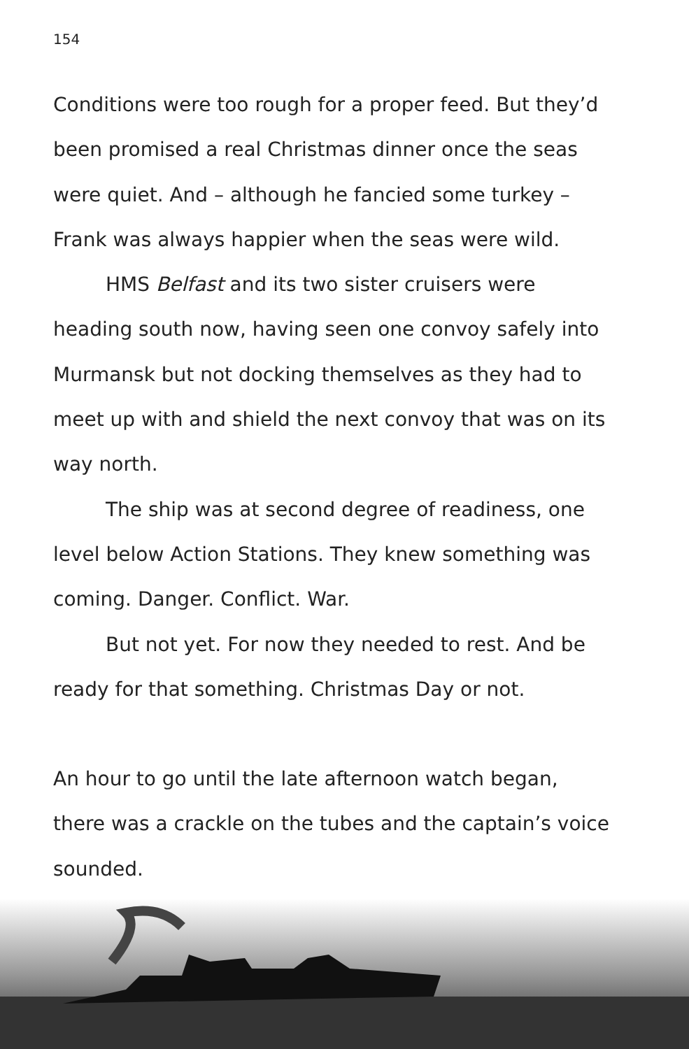154
Conditions were too rough for a proper feed. But they’d been promised a real Christmas dinner once the seas were quiet. And – although he fancied some turkey – Frank was always happier when the seas were wild.
HMS Belfast and its two sister cruisers were heading south now, having seen one convoy safely into Murmansk but not docking themselves as they had to meet up with and shield the next convoy that was on its way north.
The ship was at second degree of readiness, one level below Action Stations. They knew something was coming. Danger. Conflict. War.
But not yet. For now they needed to rest. And be ready for that something. Christmas Day or not.
An hour to go until the late afternoon watch began, there was a crackle on the tubes and the captain’s voice sounded.